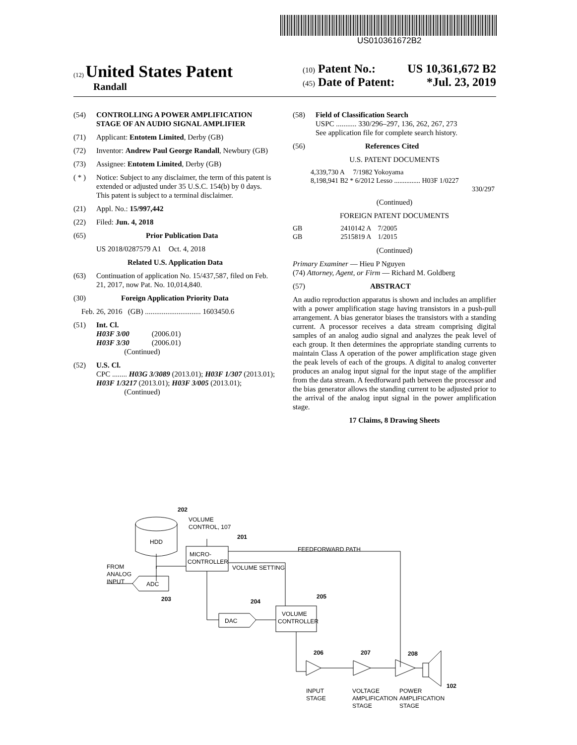US010361672B2
(12) United States Patent
Randall
(10) Patent No.: US 10,361,672 B2
(45) Date of Patent: *Jul. 23, 2019
(54) CONTROLLING A POWER AMPLIFICATION STAGE OF AN AUDIO SIGNAL AMPLIFIER
(71) Applicant: Entotem Limited, Derby (GB)
(72) Inventor: Andrew Paul George Randall, Newbury (GB)
(73) Assignee: Entotem Limited, Derby (GB)
( * ) Notice: Subject to any disclaimer, the term of this patent is extended or adjusted under 35 U.S.C. 154(b) by 0 days.
This patent is subject to a terminal disclaimer.
(21) Appl. No.: 15/997,442
(22) Filed: Jun. 4, 2018
(65) Prior Publication Data
US 2018/0287579 A1 Oct. 4, 2018
Related U.S. Application Data
(63) Continuation of application No. 15/437,587, filed on Feb. 21, 2017, now Pat. No. 10,014,840.
(30) Foreign Application Priority Data
Feb. 26, 2016 (GB) .............................. 1603450.6
(51) Int. Cl.
H03F 3/00 (2006.01)
H03F 3/30 (2006.01)
(Continued)
(52) U.S. Cl.
CPC ........ H03G 3/3089 (2013.01); H03F 1/307 (2013.01); H03F 1/3217 (2013.01); H03F 3/005 (2013.01);
(Continued)
(58) Field of Classification Search
USPC ........... 330/296–297, 136, 262, 267, 273
See application file for complete search history.
(56) References Cited
U.S. PATENT DOCUMENTS
4,339,730 A 7/1982 Yokoyama
8,198,941 B2 * 6/2012 Lesso ............... H03F 1/0227
330/297
(Continued)
FOREIGN PATENT DOCUMENTS
GB 2410142 A 7/2005
GB 2515819 A 1/2015
(Continued)
Primary Examiner — Hieu P Nguyen
(74) Attorney, Agent, or Firm — Richard M. Goldberg
(57) ABSTRACT
An audio reproduction apparatus is shown and includes an amplifier with a power amplification stage having transistors in a push-pull arrangement. A bias generator biases the transistors with a standing current. A processor receives a data stream comprising digital samples of an analog audio signal and analyzes the peak level of each group. It then determines the appropriate standing currents to maintain Class A operation of the power amplification stage given the peak levels of each of the groups. A digital to analog converter produces an analog input signal for the input stage of the amplifier from the data stream. A feedforward path between the processor and the bias generator allows the standing current to be adjusted prior to the arrival of the analog input signal in the power amplification stage.
17 Claims, 8 Drawing Sheets
HDD
MICRO-
CONTROLLER
ADC
DAC
VOLUME
CONTROLLER
VOLUME
CONTROL, 107
FROM
ANALOG
INPUT
FEEDFORWARD PATH
VOLUME SETTING
202
201
203
204
205
206
207
208
102
INPUT
STAGE
VOLTAGE
AMPLIFICATION
STAGE
POWER
AMPLIFICATION
STAGE